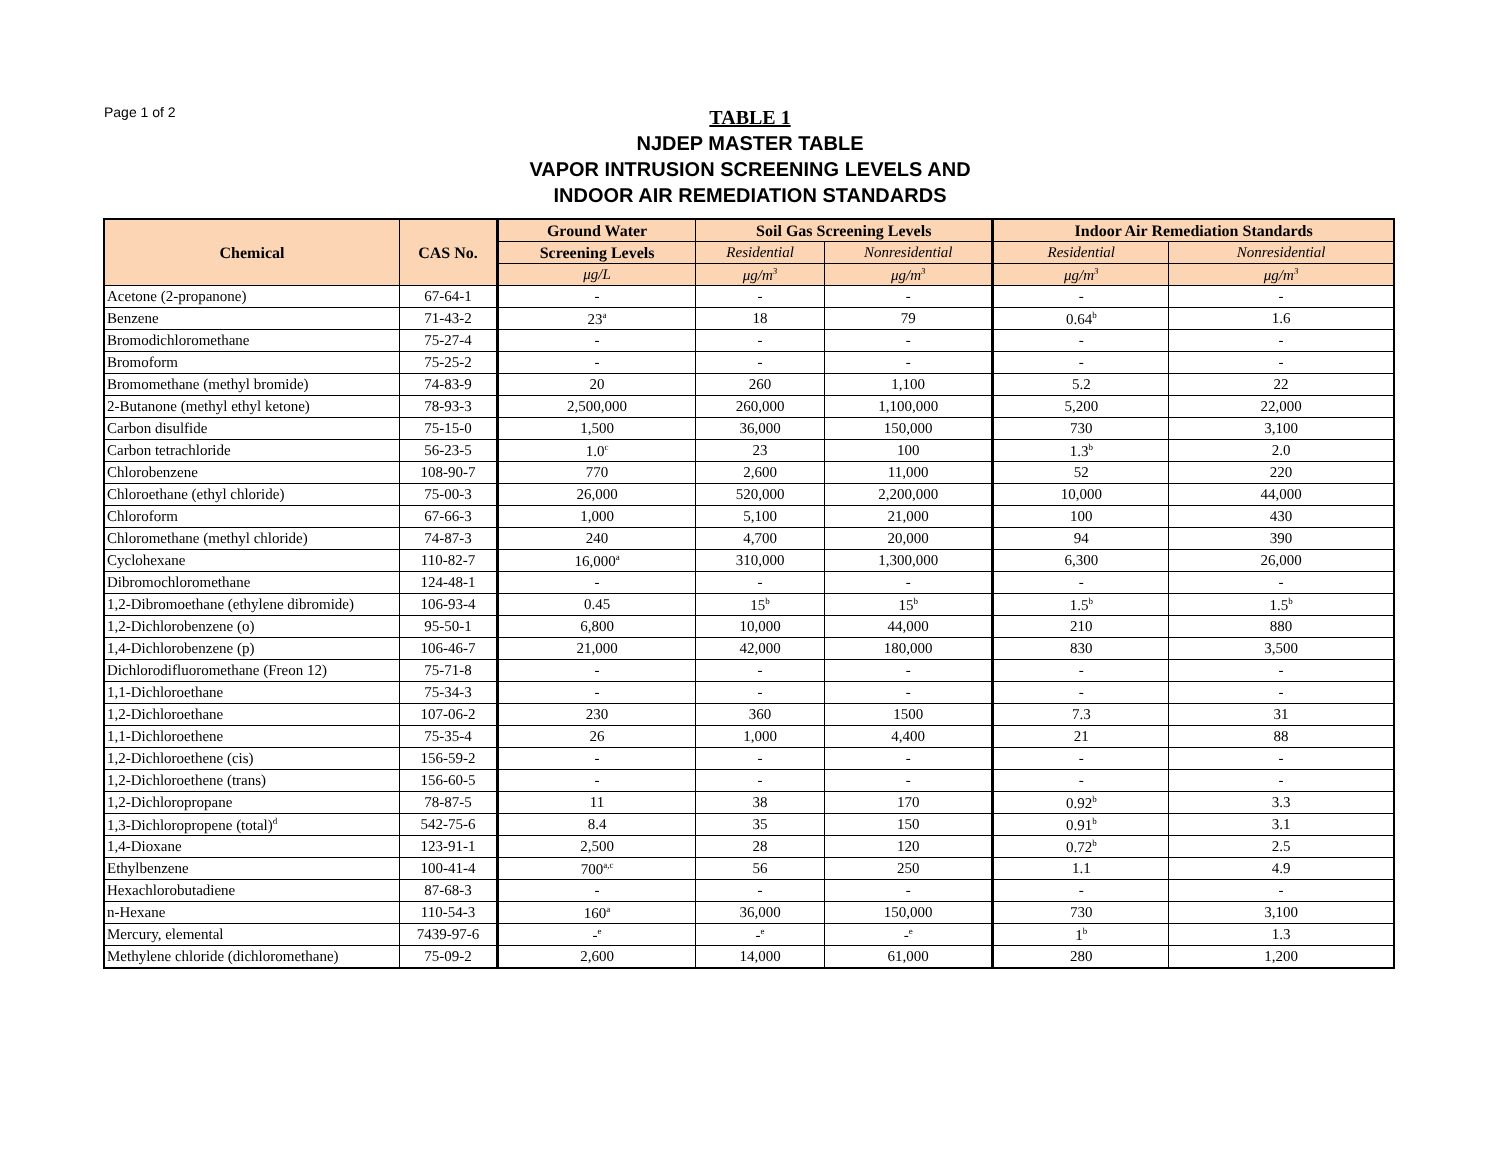Page 1 of 2
TABLE 1
NJDEP MASTER TABLE
VAPOR INTRUSION SCREENING LEVELS AND
INDOOR AIR REMEDIATION STANDARDS
| Chemical | CAS No. | Ground Water | Soil Gas Screening Levels | | Indoor Air Remediation Standards | |
| --- | --- | --- | --- | --- | --- | --- |
| | | Screening Levels | Residential | Nonresidential | Residential | Nonresidential |
| | | μg/L | μg/m<sup>3</sup> | μg/m<sup>3</sup> | μg/m<sup>3</sup> | μg/m<sup>3</sup> |
| Acetone (2-propanone) | 67-64-1 | - | - | - | - | - |
| Benzene | 71-43-2 | 23<sup>a</sup> | 18 | 79 | 0.64<sup>b</sup> | 1.6 |
| Bromodichloromethane | 75-27-4 | - | - | - | - | - |
| Bromoform | 75-25-2 | - | - | - | - | - |
| Bromomethane (methyl bromide) | 74-83-9 | 20 | 260 | 1,100 | 5.2 | 22 |
| 2-Butanone (methyl ethyl ketone) | 78-93-3 | 2,500,000 | 260,000 | 1,100,000 | 5,200 | 22,000 |
| Carbon disulfide | 75-15-0 | 1,500 | 36,000 | 150,000 | 730 | 3,100 |
| Carbon tetrachloride | 56-23-5 | 1.0<sup>c</sup> | 23 | 100 | 1.3<sup>b</sup> | 2.0 |
| Chlorobenzene | 108-90-7 | 770 | 2,600 | 11,000 | 52 | 220 |
| Chloroethane (ethyl chloride) | 75-00-3 | 26,000 | 520,000 | 2,200,000 | 10,000 | 44,000 |
| Chloroform | 67-66-3 | 1,000 | 5,100 | 21,000 | 100 | 430 |
| Chloromethane (methyl chloride) | 74-87-3 | 240 | 4,700 | 20,000 | 94 | 390 |
| Cyclohexane | 110-82-7 | 16,000<sup>a</sup> | 310,000 | 1,300,000 | 6,300 | 26,000 |
| Dibromochloromethane | 124-48-1 | - | - | - | - | - |
| 1,2-Dibromoethane (ethylene dibromide) | 106-93-4 | 0.45 | 15<sup>b</sup> | 15<sup>b</sup> | 1.5<sup>b</sup> | 1.5<sup>b</sup> |
| 1,2-Dichlorobenzene (o) | 95-50-1 | 6,800 | 10,000 | 44,000 | 210 | 880 |
| 1,4-Dichlorobenzene (p) | 106-46-7 | 21,000 | 42,000 | 180,000 | 830 | 3,500 |
| Dichlorodifluoromethane (Freon 12) | 75-71-8 | - | - | - | - | - |
| 1,1-Dichloroethane | 75-34-3 | - | - | - | - | - |
| 1,2-Dichloroethane | 107-06-2 | 230 | 360 | 1500 | 7.3 | 31 |
| 1,1-Dichloroethene | 75-35-4 | 26 | 1,000 | 4,400 | 21 | 88 |
| 1,2-Dichloroethene (cis) | 156-59-2 | - | - | - | - | - |
| 1,2-Dichloroethene (trans) | 156-60-5 | - | - | - | - | - |
| 1,2-Dichloropropane | 78-87-5 | 11 | 38 | 170 | 0.92<sup>b</sup> | 3.3 |
| 1,3-Dichloropropene (total)<sup>d</sup> | 542-75-6 | 8.4 | 35 | 150 | 0.91<sup>b</sup> | 3.1 |
| 1,4-Dioxane | 123-91-1 | 2,500 | 28 | 120 | 0.72<sup>b</sup> | 2.5 |
| Ethylbenzene | 100-41-4 | 700<sup>a,c</sup> | 56 | 250 | 1.1 | 4.9 |
| Hexachlorobutadiene | 87-68-3 | - | - | - | - | - |
| n-Hexane | 110-54-3 | 160<sup>a</sup> | 36,000 | 150,000 | 730 | 3,100 |
| Mercury, elemental | 7439-97-6 | -<sup>e</sup> | -<sup>e</sup> | -<sup>e</sup> | 1<sup>b</sup> | 1.3 |
| Methylene chloride (dichloromethane) | 75-09-2 | 2,600 | 14,000 | 61,000 | 280 | 1,200 |